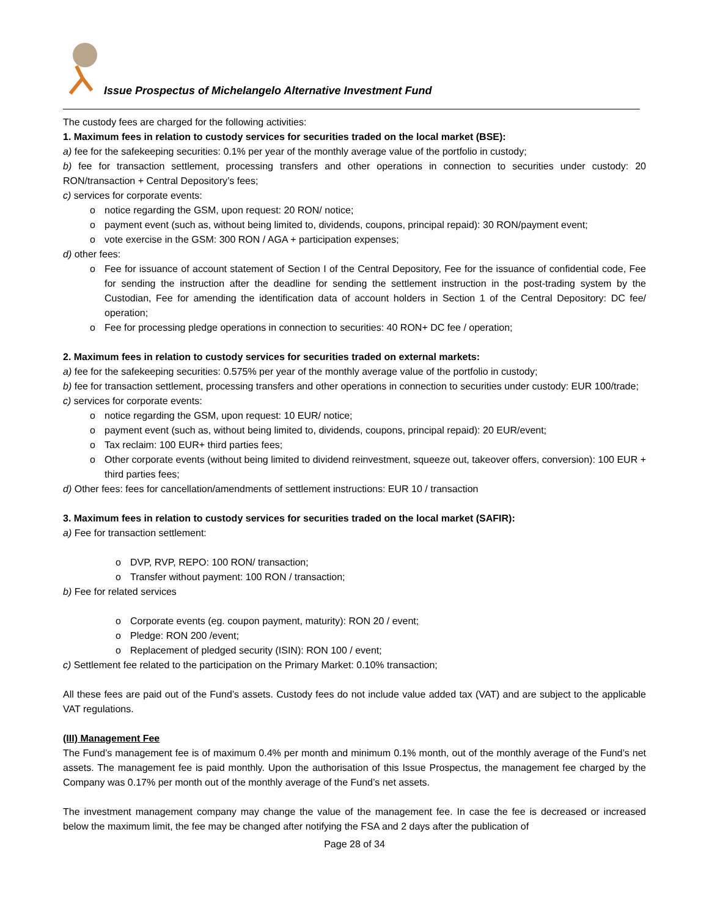Issue Prospectus of Michelangelo Alternative Investment Fund
The custody fees are charged for the following activities:
1. Maximum fees in relation to custody services for securities traded on the local market (BSE):
a) fee for the safekeeping securities: 0.1% per year of the monthly average value of the portfolio in custody;
b) fee for transaction settlement, processing transfers and other operations in connection to securities under custody: 20 RON/transaction + Central Depository’s fees;
c) services for corporate events:
o notice regarding the GSM, upon request: 20 RON/ notice;
o payment event (such as, without being limited to, dividends, coupons, principal repaid): 30 RON/payment event;
o vote exercise in the GSM: 300 RON / AGA + participation expenses;
d) other fees:
o Fee for issuance of account statement of Section I of the Central Depository, Fee for the issuance of confidential code, Fee for sending the instruction after the deadline for sending the settlement instruction in the post-trading system by the Custodian, Fee for amending the identification data of account holders in Section 1 of the Central Depository: DC fee/ operation;
o Fee for processing pledge operations in connection to securities: 40 RON+ DC fee / operation;
2. Maximum fees in relation to custody services for securities traded on external markets:
a) fee for the safekeeping securities: 0.575% per year of the monthly average value of the portfolio in custody;
b) fee for transaction settlement, processing transfers and other operations in connection to securities under custody: EUR 100/trade;
c) services for corporate events:
o notice regarding the GSM, upon request: 10 EUR/ notice;
o payment event (such as, without being limited to, dividends, coupons, principal repaid): 20 EUR/event;
o Tax reclaim: 100 EUR+ third parties fees;
o Other corporate events (without being limited to dividend reinvestment, squeeze out, takeover offers, conversion): 100 EUR + third parties fees;
d) Other fees: fees for cancellation/amendments of settlement instructions: EUR 10 / transaction
3. Maximum fees in relation to custody services for securities traded on the local market (SAFIR):
a) Fee for transaction settlement:
o DVP, RVP, REPO: 100 RON/ transaction;
o Transfer without payment: 100 RON / transaction;
b) Fee for related services
o Corporate events (eg. coupon payment, maturity): RON 20 / event;
o Pledge: RON 200 /event;
o Replacement of pledged security (ISIN): RON 100 / event;
c) Settlement fee related to the participation on the Primary Market: 0.10% transaction;
All these fees are paid out of the Fund’s assets. Custody fees do not include value added tax (VAT) and are subject to the applicable VAT regulations.
(III) Management Fee
The Fund’s management fee is of maximum 0.4% per month and minimum 0.1% month, out of the monthly average of the Fund’s net assets. The management fee is paid monthly. Upon the authorisation of this Issue Prospectus, the management fee charged by the Company was 0.17% per month out of the monthly average of the Fund’s net assets.
The investment management company may change the value of the management fee. In case the fee is decreased or increased below the maximum limit, the fee may be changed after notifying the FSA and 2 days after the publication of
Page 28 of 34